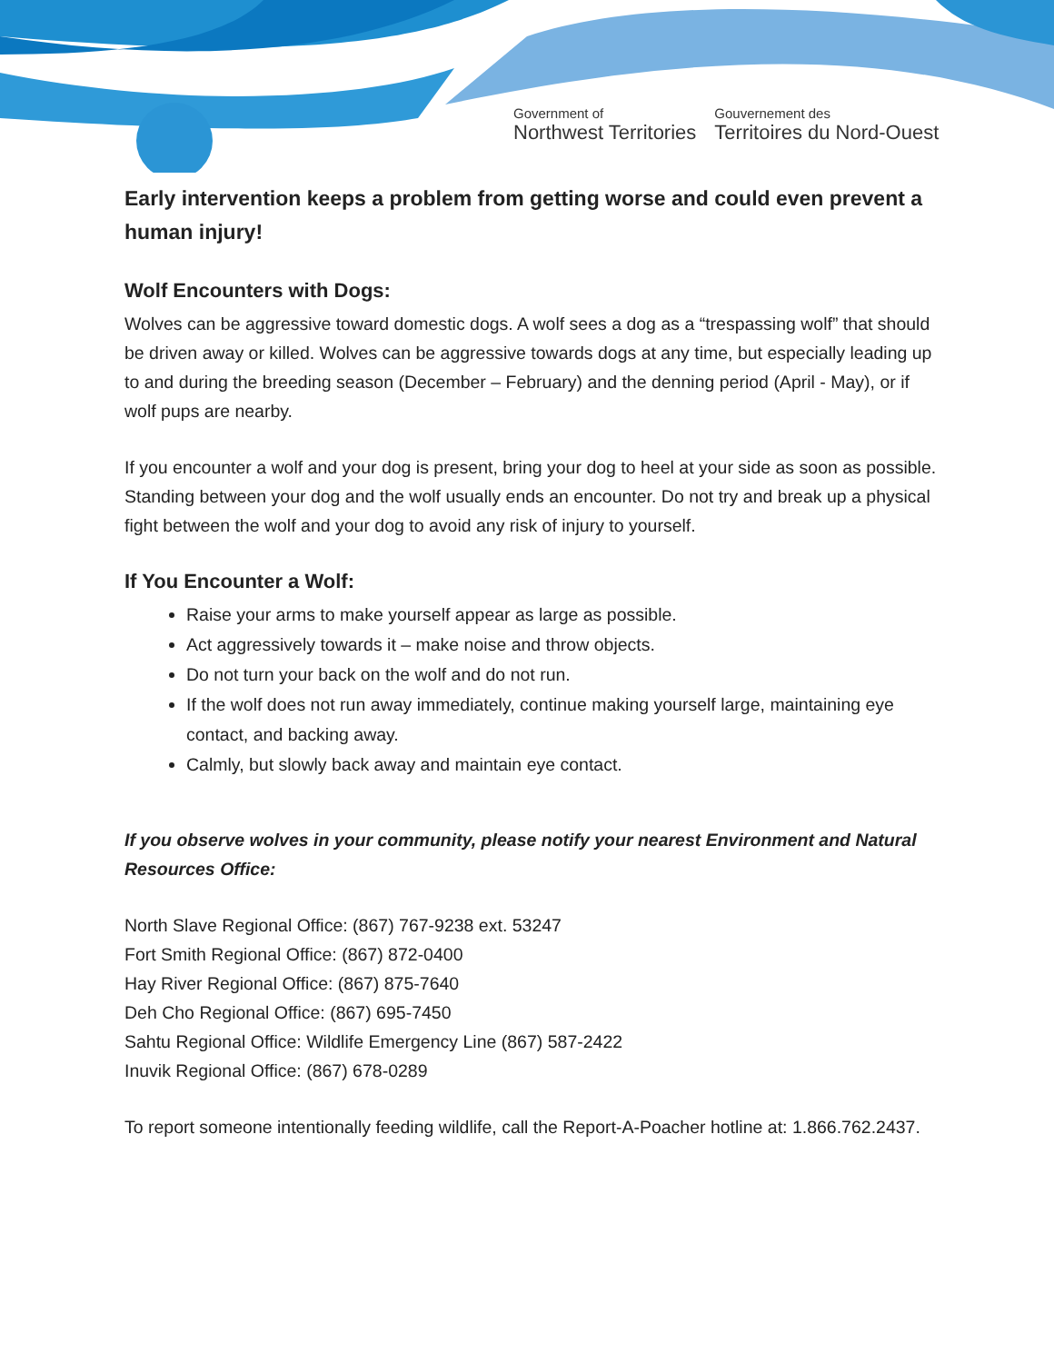Government of
Northwest Territories
Gouvernement des
Territoires du Nord-Ouest
Early intervention keeps a problem from getting worse and could even prevent a human injury!
Wolf Encounters with Dogs:
Wolves can be aggressive toward domestic dogs. A wolf sees a dog as a “trespassing wolf” that should be driven away or killed. Wolves can be aggressive towards dogs at any time, but especially leading up to and during the breeding season (December – February) and the denning period (April - May), or if wolf pups are nearby.
If you encounter a wolf and your dog is present, bring your dog to heel at your side as soon as possible. Standing between your dog and the wolf usually ends an encounter. Do not try and break up a physical fight between the wolf and your dog to avoid any risk of injury to yourself.
If You Encounter a Wolf:
Raise your arms to make yourself appear as large as possible.
Act aggressively towards it – make noise and throw objects.
Do not turn your back on the wolf and do not run.
If the wolf does not run away immediately, continue making yourself large, maintaining eye contact, and backing away.
Calmly, but slowly back away and maintain eye contact.
If you observe wolves in your community, please notify your nearest Environment and Natural Resources Office:
North Slave Regional Office: (867) 767-9238 ext. 53247
Fort Smith Regional Office: (867) 872-0400
Hay River Regional Office: (867) 875-7640
Deh Cho Regional Office: (867) 695-7450
Sahtu Regional Office: Wildlife Emergency Line (867) 587-2422
Inuvik Regional Office: (867) 678-0289
To report someone intentionally feeding wildlife, call the Report-A-Poacher hotline at: 1.866.762.2437.